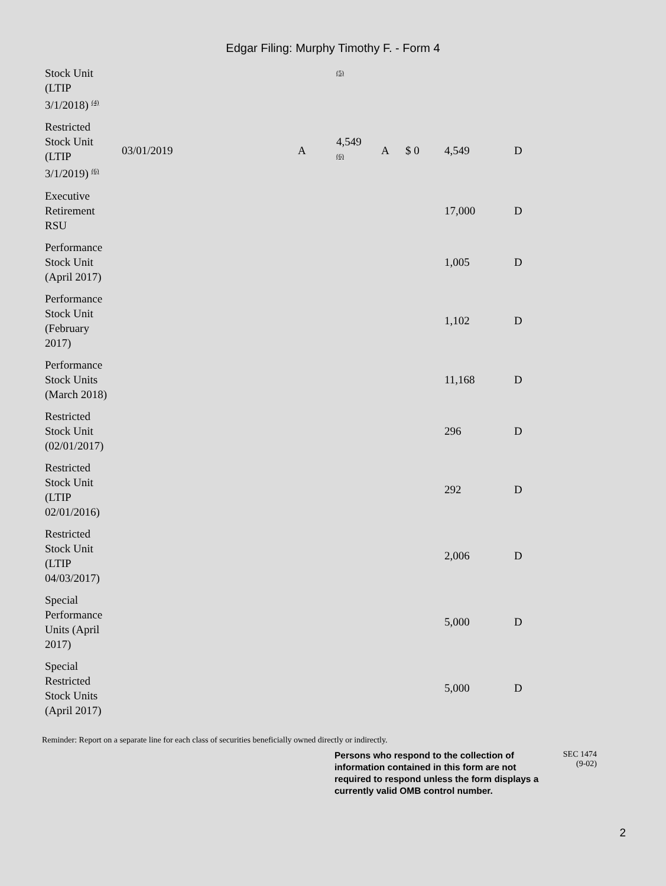Edgar Filing: Murphy Timothy F. - Form 4
| Stock Unit (LTIP 3/1/2018) <sup>(4)</sup> | | | <sup>(5)</sup> | | | | |
| Restricted Stock Unit (LTIP 3/1/2019) <sup>(6)</sup> | 03/01/2019 | A | 4,549 <sup>(6)</sup> | A | $ 0 | 4,549 | D |
| Executive Retirement RSU | | | | | | 17,000 | D |
| Performance Stock Unit (April 2017) | | | | | | 1,005 | D |
| Performance Stock Unit (February 2017) | | | | | | 1,102 | D |
| Performance Stock Units (March 2018) | | | | | | 11,168 | D |
| Restricted Stock Unit (02/01/2017) | | | | | | 296 | D |
| Restricted Stock Unit (LTIP 02/01/2016) | | | | | | 292 | D |
| Restricted Stock Unit (LTIP 04/03/2017) | | | | | | 2,006 | D |
| Special Performance Units (April 2017) | | | | | | 5,000 | D |
| Special Restricted Stock Units (April 2017) | | | | | | 5,000 | D |
Reminder: Report on a separate line for each class of securities beneficially owned directly or indirectly.
Persons who respond to the collection of information contained in this form are not required to respond unless the form displays a currently valid OMB control number.
SEC 1474
(9-02)
2